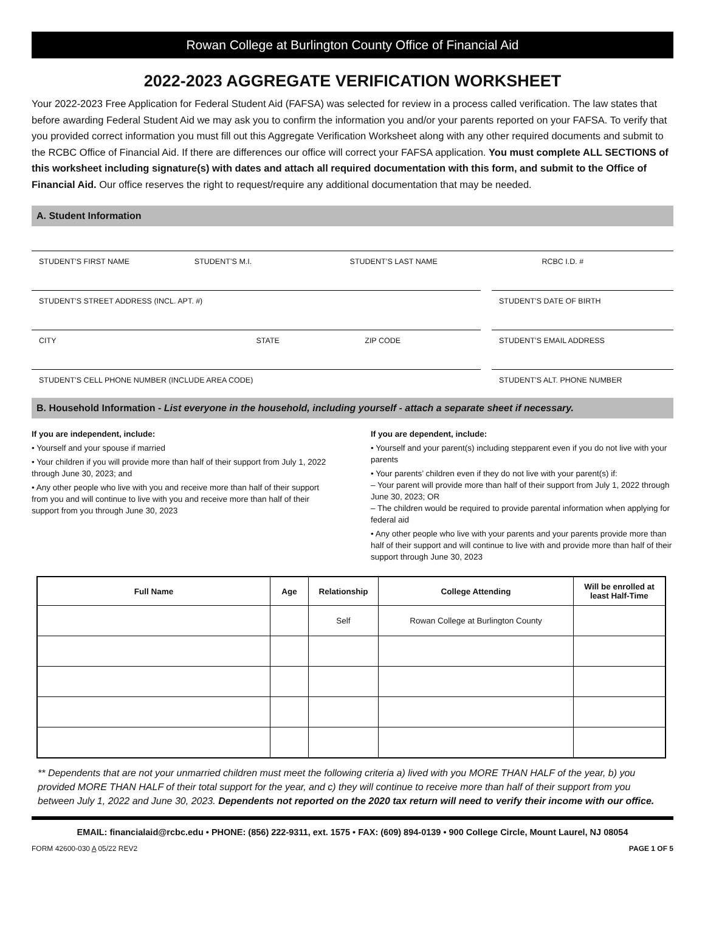Rowan College at Burlington County Office of Financial Aid
2022-2023 AGGREGATE VERIFICATION WORKSHEET
Your 2022-2023 Free Application for Federal Student Aid (FAFSA) was selected for review in a process called verification. The law states that before awarding Federal Student Aid we may ask you to confirm the information you and/or your parents reported on your FAFSA. To verify that you provided correct information you must fill out this Aggregate Verification Worksheet along with any other required documents and submit to the RCBC Office of Financial Aid. If there are differences our office will correct your FAFSA application. You must complete ALL SECTIONS of this worksheet including signature(s) with dates and attach all required documentation with this form, and submit to the Office of Financial Aid. Our office reserves the right to request/require any additional documentation that may be needed.
A. Student Information
STUDENT’S FIRST NAME STUDENT’S M.I. STUDENT’S LAST NAME RCBC I.D. #
STUDENT’S STREET ADDRESS (INCL. APT. #)
STUDENT’S DATE OF BIRTH
CITY STATE ZIP CODE STUDENT’S EMAIL ADDRESS
STUDENT’S CELL PHONE NUMBER (INCLUDE AREA CODE)
STUDENT’S ALT. PHONE NUMBER
B. Household Information - List everyone in the household, including yourself - attach a separate sheet if necessary.
If you are independent, include:
• Yourself and your spouse if married
• Your children if you will provide more than half of their support from July 1, 2022 through June 30, 2023; and
• Any other people who live with you and receive more than half of their support from you and will continue to live with you and receive more than half of their support from you through June 30, 2023
If you are dependent, include:
• Yourself and your parent(s) including stepparent even if you do not live with your parents
• Your parents’ children even if they do not live with your parent(s) if:
– Your parent will provide more than half of their support from July 1, 2022 through June 30, 2023; OR
– The children would be required to provide parental information when applying for federal aid
• Any other people who live with your parents and your parents provide more than half of their support and will continue to live with and provide more than half of their support through June 30, 2023
| Full Name | Age | Relationship | College Attending | Will be enrolled at least Half-Time |
| --- | --- | --- | --- | --- |
| | | Self | Rowan College at Burlington County | |
** Dependents that are not your unmarried children must meet the following criteria a) lived with you MORE THAN HALF of the year, b) you provided MORE THAN HALF of their total support for the year, and c) they will continue to receive more than half of their support from you between July 1, 2022 and June 30, 2023. Dependents not reported on the 2020 tax return will need to verify their income with our office.
EMAIL: financialaid@rcbc.edu • PHONE: (856) 222-9311, ext. 1575 • FAX: (609) 894-0139 • 900 College Circle, Mount Laurel, NJ 08054
FORM 42600-030 A 05/22 REV2 PAGE 1 OF 5